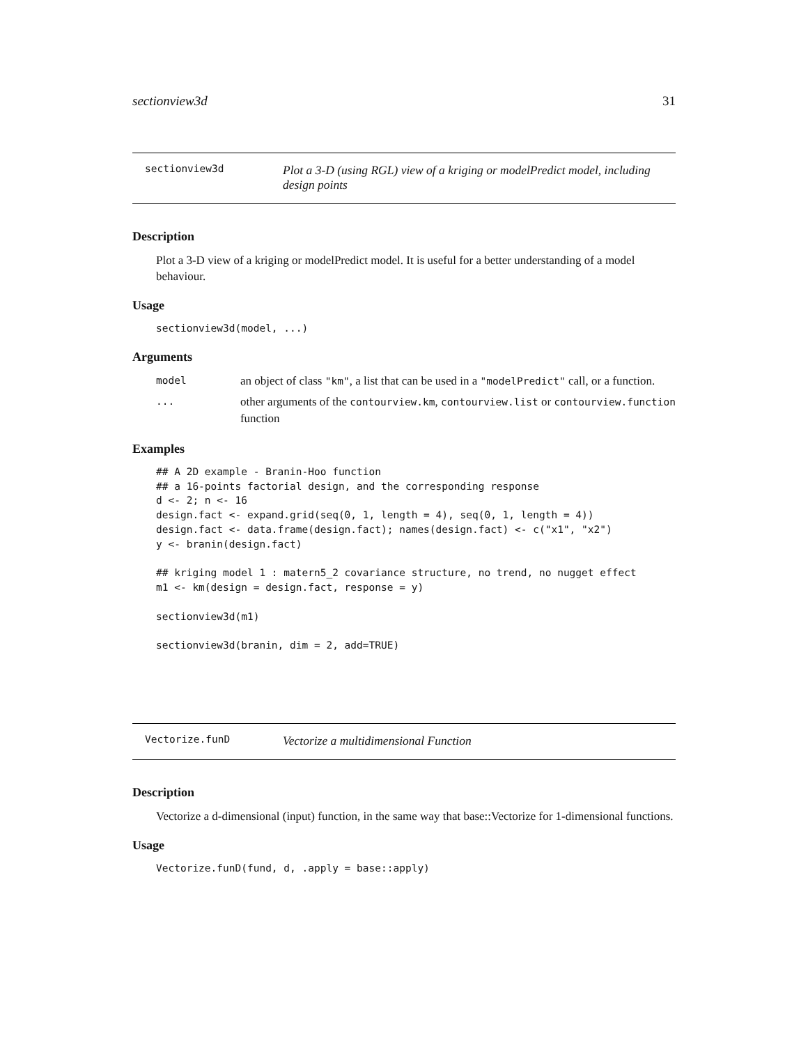sectionview3d 31
sectionview3d Plot a 3-D (using RGL) view of a kriging or modelPredict model, including design points
Description
Plot a 3-D view of a kriging or modelPredict model. It is useful for a better understanding of a model behaviour.
Usage
sectionview3d(model, ...)
Arguments
| model | an object of class "km" , a list that can be used in a "modelPredict" call, or a function. |
| ... | other arguments of the contourview.km , contourview.list or contourview.function function |
Examples
## A 2D example - Branin-Hoo function
## a 16-points factorial design, and the corresponding response
d <- 2; n <- 16
design.fact <- expand.grid(seq(0, 1, length = 4), seq(0, 1, length = 4))
design.fact <- data.frame(design.fact); names(design.fact) <- c("x1", "x2")
y <- branin(design.fact)

## kriging model 1 : matern5_2 covariance structure, no trend, no nugget effect
m1 <- km(design = design.fact, response = y)

sectionview3d(m1)

sectionview3d(branin, dim = 2, add=TRUE)
Vectorize.funD Vectorize a multidimensional Function
Description
Vectorize a d-dimensional (input) function, in the same way that base::Vectorize for 1-dimensional functions.
Usage
Vectorize.funD(fund, d, .apply = base::apply)